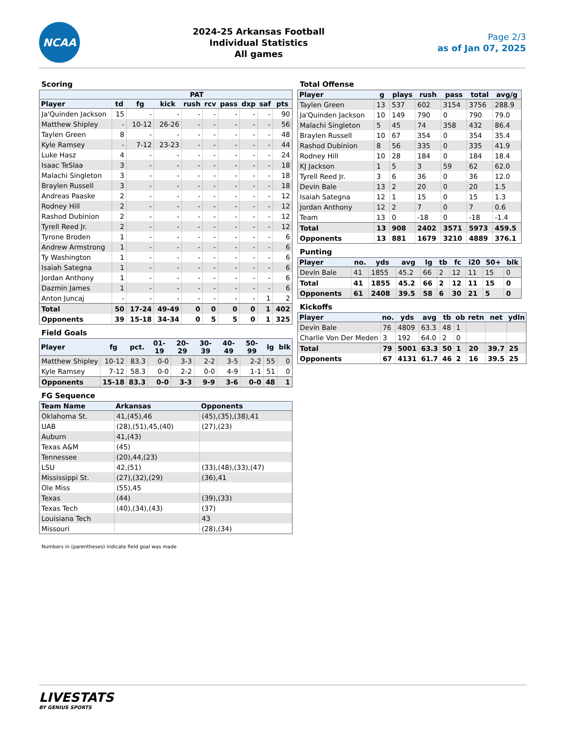NCAA
2024-25 Arkansas Football
Individual Statistics
All games
Page 2/3
as of Jan 07, 2025
Scoring
| | | | PAT | | | | | | |
| --- | --- | --- | --- | --- | --- | --- | --- | --- | --- |
| Player | td | fg | kick | rush | rcv | pass | dxp | saf | pts |
| Ja'Quinden Jackson | 15 | - | - | - | - | - | - | - | 90 |
| Matthew Shipley | - | 10-12 | 26-26 | - | - | - | - | - | 56 |
| Taylen Green | 8 | - | - | - | - | - | - | - | 48 |
| Kyle Ramsey | - | 7-12 | 23-23 | - | - | - | - | - | 44 |
| Luke Hasz | 4 | - | - | - | - | - | - | - | 24 |
| Isaac TeSlaa | 3 | - | - | - | - | - | - | - | 18 |
| Malachi Singleton | 3 | - | - | - | - | - | - | - | 18 |
| Braylen Russell | 3 | - | - | - | - | - | - | - | 18 |
| Andreas Paaske | 2 | - | - | - | - | - | - | - | 12 |
| Rodney Hill | 2 | - | - | - | - | - | - | - | 12 |
| Rashod Dubinion | 2 | - | - | - | - | - | - | - | 12 |
| Tyrell Reed Jr. | 2 | - | - | - | - | - | - | - | 12 |
| Tyrone Broden | 1 | - | - | - | - | - | - | - | 6 |
| Andrew Armstrong | 1 | - | - | - | - | - | - | - | 6 |
| Ty Washington | 1 | - | - | - | - | - | - | - | 6 |
| Isaiah Sategna | 1 | - | - | - | - | - | - | - | 6 |
| Jordan Anthony | 1 | - | - | - | - | - | - | - | 6 |
| Dazmin James | 1 | - | - | - | - | - | - | - | 6 |
| Anton Juncaj | - | - | - | - | - | - | - | 1 | 2 |
| Total | 50 | 17-24 | 49-49 | 0 | 0 | 0 | 0 | 1 | 402 |
| Opponents | 39 | 15-18 | 34-34 | 0 | 5 | 5 | 0 | 1 | 325 |
Field Goals
| Player | fg | pct. | 01-19 | 20-29 | 30-39 | 40-49 | 50-99 | lg | blk |
| --- | --- | --- | --- | --- | --- | --- | --- | --- | --- |
| Matthew Shipley | 10-12 | 83.3 | 0-0 | 3-3 | 2-2 | 3-5 | 2-2 | 55 | 0 |
| Kyle Ramsey | 7-12 | 58.3 | 0-0 | 2-2 | 0-0 | 4-9 | 1-1 | 51 | 0 |
| Opponents | 15-18 | 83.3 | 0-0 | 3-3 | 9-9 | 3-6 | 0-0 | 48 | 1 |
FG Sequence
| Team Name | Arkansas | Opponents |
| --- | --- | --- |
| Oklahoma St. | 41,(45),46 | (45),(35),(38),41 |
| UAB | (28),(51),45,(40) | (27),(23) |
| Auburn | 41,(43) | |
| Texas A&M | (45) | |
| Tennessee | (20),44,(23) | |
| LSU | 42,(51) | (33),(48),(33),(47) |
| Mississippi St. | (27),(32),(29) | (36),41 |
| Ole Miss | (55),45 | |
| Texas | (44) | (39),(33) |
| Texas Tech | (40),(34),(43) | (37) |
| Louisiana Tech | | 43 |
| Missouri | | (28),(34) |
Numbers in (parentheses) indicate field goal was made
Total Offense
| Player | g | plays | rush | pass | total | avg/g |
| --- | --- | --- | --- | --- | --- | --- |
| Taylen Green | 13 | 537 | 602 | 3154 | 3756 | 288.9 |
| Ja'Quinden Jackson | 10 | 149 | 790 | 0 | 790 | 79.0 |
| Malachi Singleton | 5 | 45 | 74 | 358 | 432 | 86.4 |
| Braylen Russell | 10 | 67 | 354 | 0 | 354 | 35.4 |
| Rashod Dubinion | 8 | 56 | 335 | 0 | 335 | 41.9 |
| Rodney Hill | 10 | 28 | 184 | 0 | 184 | 18.4 |
| KJ Jackson | 1 | 5 | 3 | 59 | 62 | 62.0 |
| Tyrell Reed Jr. | 3 | 6 | 36 | 0 | 36 | 12.0 |
| Devin Bale | 13 | 2 | 20 | 0 | 20 | 1.5 |
| Isaiah Sategna | 12 | 1 | 15 | 0 | 15 | 1.3 |
| Jordan Anthony | 12 | 2 | 7 | 0 | 7 | 0.6 |
| Team | 13 | 0 | -18 | 0 | -18 | -1.4 |
| Total | 13 | 908 | 2402 | 3571 | 5973 | 459.5 |
| Opponents | 13 | 881 | 1679 | 3210 | 4889 | 376.1 |
Punting
| Player | no. | yds | avg | lg | tb | fc | i20 | 50+ | blk |
| --- | --- | --- | --- | --- | --- | --- | --- | --- | --- |
| Devin Bale | 41 | 1855 | 45.2 | 66 | 2 | 12 | 11 | 15 | 0 |
| Total | 41 | 1855 | 45.2 | 66 | 2 | 12 | 11 | 15 | 0 |
| Opponents | 61 | 2408 | 39.5 | 58 | 6 | 30 | 21 | 5 | 0 |
Kickoffs
| Player | no. | yds | avg | tb | ob | retn | net | ydln |
| --- | --- | --- | --- | --- | --- | --- | --- | --- |
| Devin Bale | 76 | 4809 | 63.3 | 48 | 1 | | | |
| Charlie Von Der Meden | 3 | 192 | 64.0 | 2 | 0 | | | |
| Total | 79 | 5001 | 63.3 | 50 | 1 | 20 | 39.7 | 25 |
| Opponents | 67 | 4131 | 61.7 | 46 | 2 | 16 | 39.5 | 25 |
LIVESTATS
BY GENIUS SPORTS